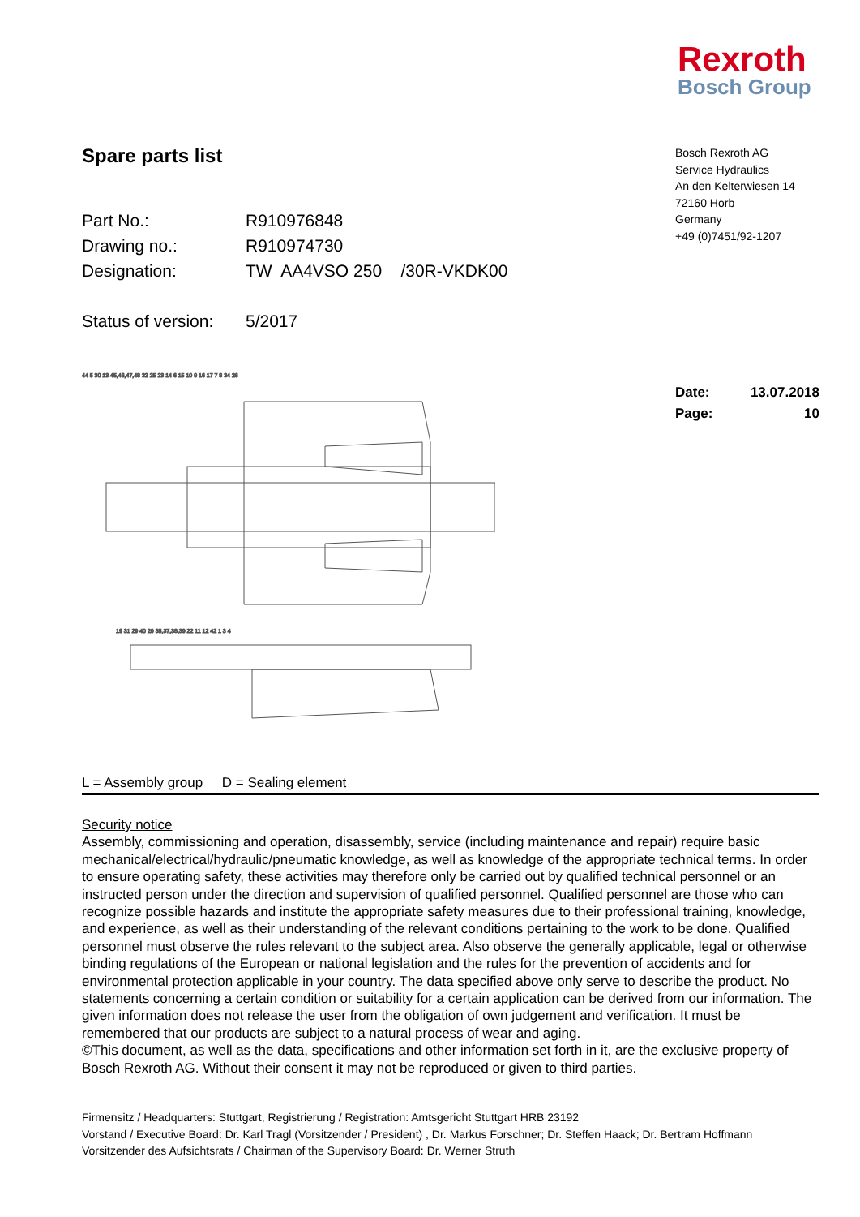Rexroth
Bosch Group
Spare parts list
Part No.: R910976848
Drawing no.: R910974730
Designation: TW AA4VSO 250 /30R-VKDK00
Status of version: 5/2017
Bosch Rexroth AG
Service Hydraulics
An den Kelterwiesen 14
72160 Horb
Germany
+49 (0)7451/92-1207
Date: 13.07.2018
Page: 10
44 5 30 13 45,46,47,48 32 25 23 14 6 15 10 9 16 17 7 8 34 26
19 31 29 40 20 35,37,38,39 22 11 12 42 1 3 4
L = Assembly group D = Sealing element
Security notice
Assembly, commissioning and operation, disassembly, service (including maintenance and repair) require basic mechanical/electrical/hydraulic/pneumatic knowledge, as well as knowledge of the appropriate technical terms. In order to ensure operating safety, these activities may therefore only be carried out by qualified technical personnel or an instructed person under the direction and supervision of qualified personnel. Qualified personnel are those who can recognize possible hazards and institute the appropriate safety measures due to their professional training, knowledge, and experience, as well as their understanding of the relevant conditions pertaining to the work to be done. Qualified personnel must observe the rules relevant to the subject area. Also observe the generally applicable, legal or otherwise binding regulations of the European or national legislation and the rules for the prevention of accidents and for environmental protection applicable in your country. The data specified above only serve to describe the product. No statements concerning a certain condition or suitability for a certain application can be derived from our information. The given information does not release the user from the obligation of own judgement and verification. It must be remembered that our products are subject to a natural process of wear and aging.
©This document, as well as the data, specifications and other information set forth in it, are the exclusive property of Bosch Rexroth AG. Without their consent it may not be reproduced or given to third parties.
Firmensitz / Headquarters: Stuttgart, Registrierung / Registration: Amtsgericht Stuttgart HRB 23192
Vorstand / Executive Board: Dr. Karl Tragl (Vorsitzender / President) , Dr. Markus Forschner; Dr. Steffen Haack; Dr. Bertram Hoffmann
Vorsitzender des Aufsichtsrats / Chairman of the Supervisory Board: Dr. Werner Struth